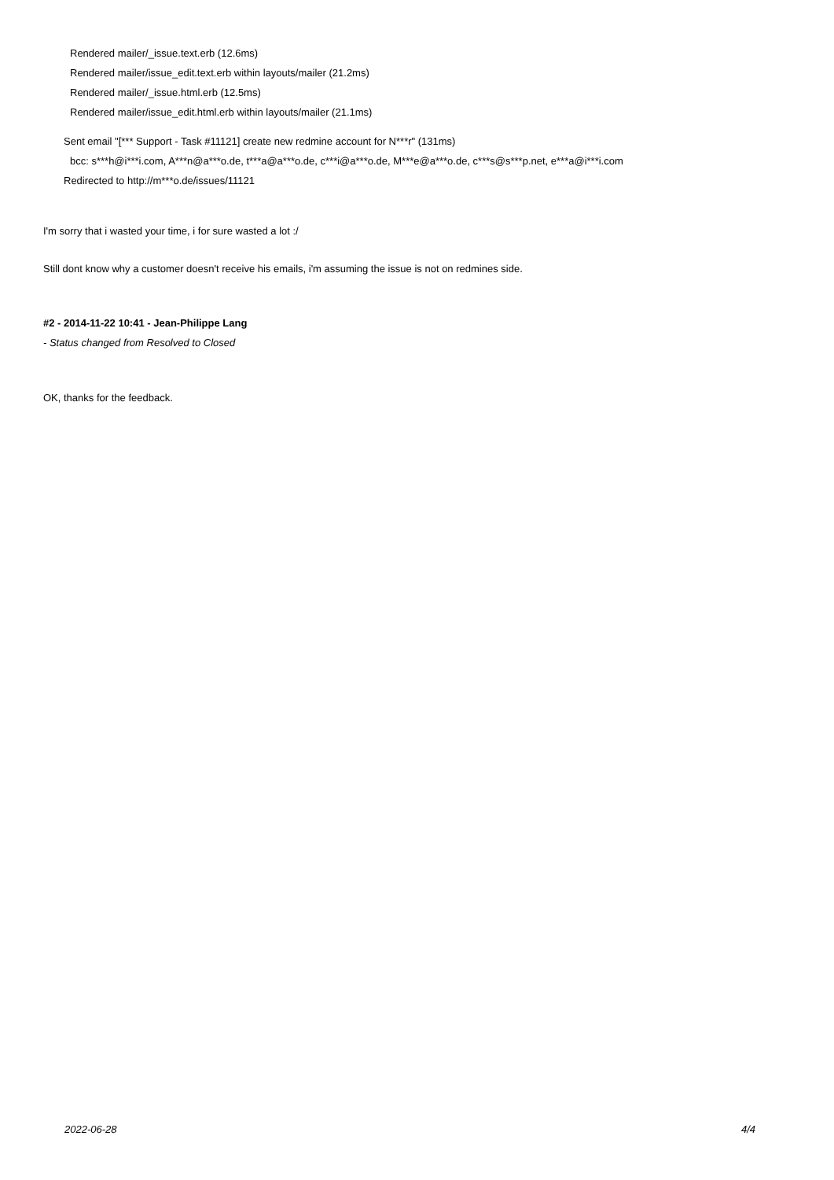Rendered mailer/_issue.text.erb (12.6ms)
Rendered mailer/issue_edit.text.erb within layouts/mailer (21.2ms)
Rendered mailer/_issue.html.erb (12.5ms)
Rendered mailer/issue_edit.html.erb within layouts/mailer (21.1ms)
Sent email "[*** Support - Task #11121] create new redmine account for N***r" (131ms)
bcc: s***h@i***i.com, A***n@a***o.de, t***a@a***o.de, c***i@a***o.de, M***e@a***o.de, c***s@s***p.net, e***a@i***i.com
Redirected to http://m***o.de/issues/11121
I'm sorry that i wasted your time, i for sure wasted a lot :/
Still dont know why a customer doesn't receive his emails, i'm assuming the issue is not on redmines side.
#2 - 2014-11-22 10:41 - Jean-Philippe Lang
- Status changed from Resolved to Closed
OK, thanks for the feedback.
2022-06-28 4/4